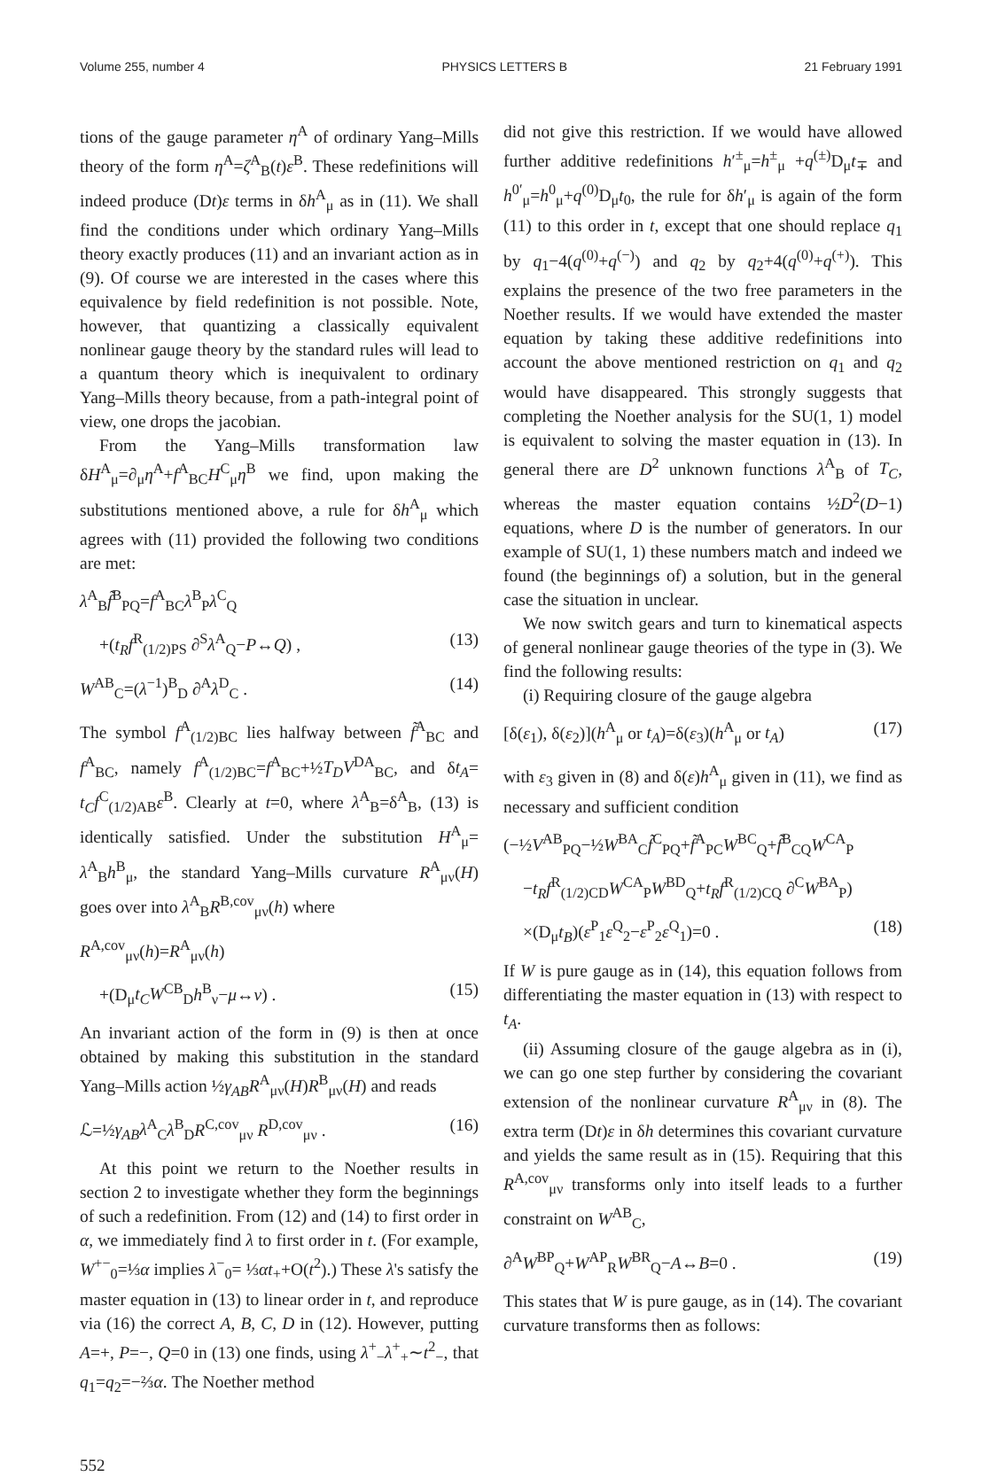Volume 255, number 4 PHYSICS LETTERS B 21 February 1991
tions of the gauge parameter η<sup>A</sup> of ordinary Yang–Mills theory of the form η<sup>A</sup>=ζ<sup>A</sup><sub>B</sub>(t)ε<sup>B</sup>. These redefinitions will indeed produce (Dt)ε terms in δh<sup>A</sup><sub>μ</sub> as in (11). We shall find the conditions under which ordinary Yang–Mills theory exactly produces (11) and an invariant action as in (9). Of course we are interested in the cases where this equivalence by field redefinition is not possible. Note, however, that quantizing a classically equivalent nonlinear gauge theory by the standard rules will lead to a quantum theory which is inequivalent to ordinary Yang–Mills theory because, from a path-integral point of view, one drops the jacobian.
From the Yang–Mills transformation law δH<sup>A</sup><sub>μ</sub>=∂<sub>μ</sub>η<sup>A</sup>+f<sup>A</sup><sub>BC</sub>H<sup>C</sup><sub>μ</sub>η<sup>B</sup> we find, upon making the substitutions mentioned above, a rule for δh<sup>A</sup><sub>μ</sub> which agrees with (11) provided the following two conditions are met:
λ<sup>A</sup><sub>B</sub>f̃<sup>B</sup><sub>PQ</sub>=f<sup>A</sup><sub>BC</sub>λ<sup>B</sup><sub>P</sub>λ<sup>C</sup><sub>Q</sub>
+(t<sub>R</sub>f<sup>R</sup><sub>(1/2)PS</sub> ∂<sup>S</sup>λ<sup>A</sup><sub>Q</sub>−P↔Q) , (13)
W<sup>AB</sup><sub>C</sub>=(λ<sup>−1</sup>)<sup>B</sup><sub>D</sub> ∂<sup>A</sup>λ<sup>D</sup><sub>C</sub> . (14)
The symbol f<sup>A</sup><sub>(1/2)BC</sub> lies halfway between f̃<sup>A</sup><sub>BC</sub> and f<sup>A</sup><sub>BC</sub>, namely f<sup>A</sup><sub>(1/2)BC</sub>=f<sup>A</sup><sub>BC</sub>+½T<sub>D</sub>V<sup>DA</sup><sub>BC</sub>, and δt<sub>A</sub>= t<sub>C</sub>f<sup>C</sup><sub>(1/2)AB</sub>ε<sup>B</sup>. Clearly at t=0, where λ<sup>A</sup><sub>B</sub>=δ<sup>A</sup><sub>B</sub>, (13) is identically satisfied. Under the substitution H<sup>A</sup><sub>μ</sub>= λ<sup>A</sup><sub>B</sub>h<sup>B</sup><sub>μ</sub>, the standard Yang–Mills curvature R<sup>A</sup><sub>μν</sub>(H) goes over into λ<sup>A</sup><sub>B</sub>R<sup>B,cov</sup><sub>μν</sub>(h) where
R<sup>A,cov</sup><sub>μν</sub>(h)=R<sup>A</sup><sub>μν</sub>(h)
+(D<sub>μ</sub>t<sub>C</sub>W<sup>CB</sup><sub>D</sub>h<sup>B</sup><sub>ν</sub>−μ↔ν) . (15)
An invariant action of the form in (9) is then at once obtained by making this substitution in the standard Yang–Mills action ½γ<sub>AB</sub>R<sup>A</sup><sub>μν</sub>(H)R<sup>B</sup><sub>μν</sub>(H) and reads
ℒ=½γ<sub>AB</sub>λ<sup>A</sup><sub>C</sub>λ<sup>B</sup><sub>D</sub>R<sup>C,cov</sup><sub>μν</sub> R<sup>D,cov</sup><sub>μν</sub> . (16)
At this point we return to the Noether results in section 2 to investigate whether they form the beginnings of such a redefinition. From (12) and (14) to first order in α, we immediately find λ to first order in t. (For example, W<sup>+−</sup><sub>0</sub>=⅓α implies λ<sup>−</sup><sub>0</sub>= ⅓αt<sub>+</sub>+O(t<sup>2</sup>).) These λ's satisfy the master equation in (13) to linear order in t, and reproduce via (16) the correct A, B, C, D in (12). However, putting A=+, P=−, Q=0 in (13) one finds, using λ<sup>+</sup><sub>−</sub>λ<sup>+</sup><sub>+</sub>∼t<sup>2</sup><sub>−</sub>, that q<sub>1</sub>=q<sub>2</sub>=−⅔α. The Noether method
552
did not give this restriction. If we would have allowed further additive redefinitions h′<sup>±</sup><sub>μ</sub>=h<sup>±</sup><sub>μ</sub> +q<sup>(±)</sup>D<sub>μ</sub>t<sub>∓</sub> and h<sup>0′</sup><sub>μ</sub>=h<sup>0</sup><sub>μ</sub>+q<sup>(0)</sup>D<sub>μ</sub>t<sub>0</sub>, the rule for δh′<sub>μ</sub> is again of the form (11) to this order in t, except that one should replace q<sub>1</sub> by q<sub>1</sub>−4(q<sup>(0)</sup>+q<sup>(−)</sup>) and q<sub>2</sub> by q<sub>2</sub>+4(q<sup>(0)</sup>+q<sup>(+)</sup>). This explains the presence of the two free parameters in the Noether results. If we would have extended the master equation by taking these additive redefinitions into account the above mentioned restriction on q<sub>1</sub> and q<sub>2</sub> would have disappeared. This strongly suggests that completing the Noether analysis for the SU(1, 1) model is equivalent to solving the master equation in (13). In general there are D<sup>2</sup> unknown functions λ<sup>A</sup><sub>B</sub> of T<sub>C</sub>, whereas the master equation contains ½D<sup>2</sup>(D−1) equations, where D is the number of generators. In our example of SU(1, 1) these numbers match and indeed we found (the beginnings of) a solution, but in the general case the situation in unclear.
We now switch gears and turn to kinematical aspects of general nonlinear gauge theories of the type in (3). We find the following results:
(i) Requiring closure of the gauge algebra
[δ(ε<sub>1</sub>), δ(ε<sub>2</sub>)](h<sup>A</sup><sub>μ</sub> or t<sub>A</sub>)=δ(ε<sub>3</sub>)(h<sup>A</sup><sub>μ</sub> or t<sub>A</sub>) (17)
with ε<sub>3</sub> given in (8) and δ(ε)h<sup>A</sup><sub>μ</sub> given in (11), we find as necessary and sufficient condition
(−½V<sup>AB</sup><sub>PQ</sub>−½W<sup>BA</sup><sub>C</sub>f̃<sup>C</sup><sub>PQ</sub>+f̃<sup>A</sup><sub>PC</sub>W<sup>BC</sup><sub>Q</sub>+f̃<sup>B</sup><sub>CQ</sub>W<sup>CA</sup><sub>P</sub>
−t<sub>R</sub>f<sup>R</sup><sub>(1/2)CD</sub>W<sup>CA</sup><sub>P</sub>W<sup>BD</sup><sub>Q</sub>+t<sub>R</sub>f<sup>R</sup><sub>(1/2)CQ</sub> ∂<sup>C</sup>W<sup>BA</sup><sub>P</sub>)
×(D<sub>μ</sub>t<sub>B</sub>)(ε<sup>P</sup><sub>1</sub>ε<sup>Q</sup><sub>2</sub>−ε<sup>P</sup><sub>2</sub>ε<sup>Q</sup><sub>1</sub>)=0 . (18)
If W is pure gauge as in (14), this equation follows from differentiating the master equation in (13) with respect to t<sub>A</sub>.
(ii) Assuming closure of the gauge algebra as in (i), we can go one step further by considering the covariant extension of the nonlinear curvature R<sup>A</sup><sub>μν</sub> in (8). The extra term (Dt)ε in δh determines this covariant curvature and yields the same result as in (15). Requiring that this R<sup>A,cov</sup><sub>μν</sub> transforms only into itself leads to a further constraint on W<sup>AB</sup><sub>C</sub>,
∂<sup>A</sup>W<sup>BP</sup><sub>Q</sub>+W<sup>AP</sup><sub>R</sub>W<sup>BR</sup><sub>Q</sub>−A↔B=0 . (19)
This states that W is pure gauge, as in (14). The covariant curvature transforms then as follows: